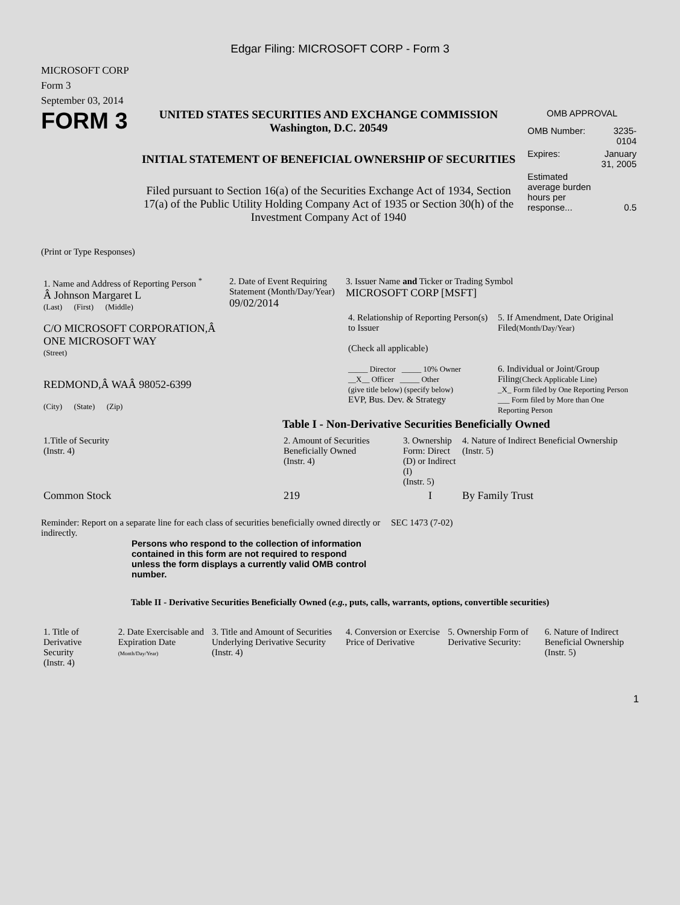Edgar Filing: MICROSOFT CORP - Form 3
MICROSOFT CORP
Form 3
September 03, 2014
FORM 3
UNITED STATES SECURITIES AND EXCHANGE COMMISSION
Washington, D.C. 20549
INITIAL STATEMENT OF BENEFICIAL OWNERSHIP OF SECURITIES
Filed pursuant to Section 16(a) of the Securities Exchange Act of 1934, Section 17(a) of the Public Utility Holding Company Act of 1935 or Section 30(h) of the Investment Company Act of 1940
OMB APPROVAL
| OMB Number: | 3235-0104 |
| Expires: | January 31, 2005 |
| Estimated average burden hours per response... | 0.5 |
(Print or Type Responses)
| 1. Name and Address of Reporting Person <sup>*</sup> Â Johnson Margaret L (Last) (First) (Middle) C/O MICROSOFT CORPORATION,Â ONE MICROSOFT WAY (Street) REDMOND,Â WAÂ 98052-6399 (City) (State) (Zip) | 2. Date of Event Requiring Statement (Month/Day/Year) 09/02/2014 | 3. Issuer Name and Ticker or Trading Symbol MICROSOFT CORP [MSFT] / 4. Relationship of Reporting Person(s) to Issuer (Check all applicable) _____ Director _____ 10% Owner __X__ Officer _____ Other (give title below) (specify below) EVP, Bus. Dev. & Strategy / 5. If Amendment, Date Original Filed (Month/Day/Year) 6. Individual or Joint/Group Filing (Check Applicable Line) _X_ Form filed by One Reporting Person ___ Form filed by More than One Reporting Person / |
Table I - Non-Derivative Securities Beneficially Owned
| 1.Title of Security (Instr. 4) | 2. Amount of Securities Beneficially Owned (Instr. 4) | 3. Ownership Form: Direct (D) or Indirect (I) (Instr. 5) | 4. Nature of Indirect Beneficial Ownership (Instr. 5) |
| --- | --- | --- | --- |
| Common Stock | 219 | I | By Family Trust |
Reminder: Report on a separate line for each class of securities beneficially owned directly or indirectly.
SEC 1473 (7-02)
Persons who respond to the collection of information contained in this form are not required to respond unless the form displays a currently valid OMB control number.
Table II - Derivative Securities Beneficially Owned (e.g., puts, calls, warrants, options, convertible securities)
| 1. Title of Derivative Security (Instr. 4) | 2. Date Exercisable and Expiration Date (Month/Day/Year) | 3. Title and Amount of Securities Underlying Derivative Security (Instr. 4) | 4. Conversion or Exercise Price of Derivative | 5. Ownership Form of Derivative Security: | 6. Nature of Indirect Beneficial Ownership (Instr. 5) |
| --- | --- | --- | --- | --- | --- |
1